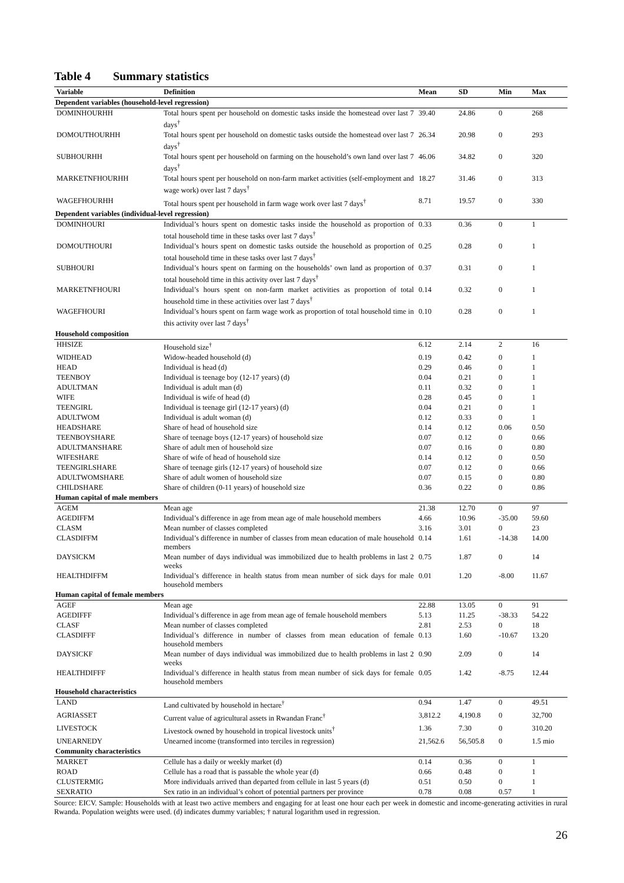Table 4 Summary statistics
| Variable | Definition | Mean | SD | Min | Max |
| --- | --- | --- | --- | --- | --- |
| Dependent variables (household-level regression) | | | | | |
| DOMINHOURHH | Total hours spent per household on domestic tasks inside the homestead over last 7 days<sup>†</sup> | 39.40 | 24.86 | 0 | 268 |
| DOMOUTHOURHH | Total hours spent per household on domestic tasks outside the homestead over last 7 days<sup>†</sup> | 26.34 | 20.98 | 0 | 293 |
| SUBHOURHH | Total hours spent per household on farming on the household’s own land over last 7 days<sup>†</sup> | 46.06 | 34.82 | 0 | 320 |
| MARKETNFHOURHH | Total hours spent per household on non-farm market activities (self-employment and wage work) over last 7 days<sup>†</sup> | 18.27 | 31.46 | 0 | 313 |
| WAGEFHOURHH | Total hours spent per household in farm wage work over last 7 days<sup>†</sup> | 8.71 | 19.57 | 0 | 330 |
| Dependent variables (individual-level regression) | | | | | |
| DOMINHOURI | Individual’s hours spent on domestic tasks inside the household as proportion of total household time in these tasks over last 7 days<sup>†</sup> | 0.33 | 0.36 | 0 | 1 |
| DOMOUTHOURI | Individual’s hours spent on domestic tasks outside the household as proportion of total household time in these tasks over last 7 days<sup>†</sup> | 0.25 | 0.28 | 0 | 1 |
| SUBHOURI | Individual’s hours spent on farming on the households’ own land as proportion of total household time in this activity over last 7 days<sup>†</sup> | 0.37 | 0.31 | 0 | 1 |
| MARKETNFHOURI | Individual’s hours spent on non-farm market activities as proportion of total household time in these activities over last 7 days<sup>†</sup> | 0.14 | 0.32 | 0 | 1 |
| WAGEFHOURI | Individual’s hours spent on farm wage work as proportion of total household time in this activity over last 7 days<sup>†</sup> | 0.10 | 0.28 | 0 | 1 |
| Household composition | | | | | |
| HHSIZE | Household size<sup>†</sup> | 6.12 | 2.14 | 2 | 16 |
| WIDHEAD | Widow-headed household (d) | 0.19 | 0.42 | 0 | 1 |
| HEAD | Individual is head (d) | 0.29 | 0.46 | 0 | 1 |
| TEENBOY | Individual is teenage boy (12-17 years) (d) | 0.04 | 0.21 | 0 | 1 |
| ADULTMAN | Individual is adult man (d) | 0.11 | 0.32 | 0 | 1 |
| WIFE | Individual is wife of head (d) | 0.28 | 0.45 | 0 | 1 |
| TEENGIRL | Individual is teenage girl (12-17 years) (d) | 0.04 | 0.21 | 0 | 1 |
| ADULTWOM | Individual is adult woman (d) | 0.12 | 0.33 | 0 | 1 |
| HEADSHARE | Share of head of household size | 0.14 | 0.12 | 0.06 | 0.50 |
| TEENBOYSHARE | Share of teenage boys (12-17 years) of household size | 0.07 | 0.12 | 0 | 0.66 |
| ADULTMANSHARE | Share of adult men of household size | 0.07 | 0.16 | 0 | 0.80 |
| WIFESHARE | Share of wife of head of household size | 0.14 | 0.12 | 0 | 0.50 |
| TEENGIRLSHARE | Share of teenage girls (12-17 years) of household size | 0.07 | 0.12 | 0 | 0.66 |
| ADULTWOMSHARE | Share of adult women of household size | 0.07 | 0.15 | 0 | 0.80 |
| CHILDSHARE | Share of children (0-11 years) of household size | 0.36 | 0.22 | 0 | 0.86 |
| Human capital of male members | | | | | |
| AGEM | Mean age | 21.38 | 12.70 | 0 | 97 |
| AGEDIFFM | Individual’s difference in age from mean age of male household members | 4.66 | 10.96 | -35.00 | 59.60 |
| CLASM | Mean number of classes completed | 3.16 | 3.01 | 0 | 23 |
| CLASDIFFM | Individual’s difference in number of classes from mean education of male household members | 0.14 | 1.61 | -14.38 | 14.00 |
| DAYSICKM | Mean number of days individual was immobilized due to health problems in last 2 weeks | 0.75 | 1.87 | 0 | 14 |
| HEALTHDIFFM | Individual’s difference in health status from mean number of sick days for male household members | 0.01 | 1.20 | -8.00 | 11.67 |
| Human capital of female members | | | | | |
| AGEF | Mean age | 22.88 | 13.05 | 0 | 91 |
| AGEDIFFF | Individual’s difference in age from mean age of female household members | 5.13 | 11.25 | -38.33 | 54.22 |
| CLASF | Mean number of classes completed | 2.81 | 2.53 | 0 | 18 |
| CLASDIFFF | Individual’s difference in number of classes from mean education of female household members | 0.13 | 1.60 | -10.67 | 13.20 |
| DAYSICKF | Mean number of days individual was immobilized due to health problems in last 2 weeks | 0.90 | 2.09 | 0 | 14 |
| HEALTHDIFFF | Individual’s difference in health status from mean number of sick days for female household members | 0.05 | 1.42 | -8.75 | 12.44 |
| Household characteristics | | | | | |
| LAND | Land cultivated by household in hectare<sup>†</sup> | 0.94 | 1.47 | 0 | 49.51 |
| AGRIASSET | Current value of agricultural assets in Rwandan Franc<sup>†</sup> | 3,812.2 | 4,190.8 | 0 | 32,700 |
| LIVESTOCK | Livestock owned by household in tropical livestock units<sup>†</sup> | 1.36 | 7.30 | 0 | 310.20 |
| UNEARNEDY | Unearned income (transformed into terciles in regression) | 21,562.6 | 56,505.8 | 0 | 1.5 mio |
| Community characteristics | | | | | |
| MARKET | Cellule has a daily or weekly market (d) | 0.14 | 0.36 | 0 | 1 |
| ROAD | Cellule has a road that is passable the whole year (d) | 0.66 | 0.48 | 0 | 1 |
| CLUSTERMIG | More individuals arrived than departed from cellule in last 5 years (d) | 0.51 | 0.50 | 0 | 1 |
| SEXRATIO | Sex ratio in an individual’s cohort of potential partners per province | 0.78 | 0.08 | 0.57 | 1 |
Source: EICV. Sample: Households with at least two active members and engaging for at least one hour each per week in domestic and income-generating activities in rural Rwanda. Population weights were used. (d) indicates dummy variables; † natural logarithm used in regression.
26